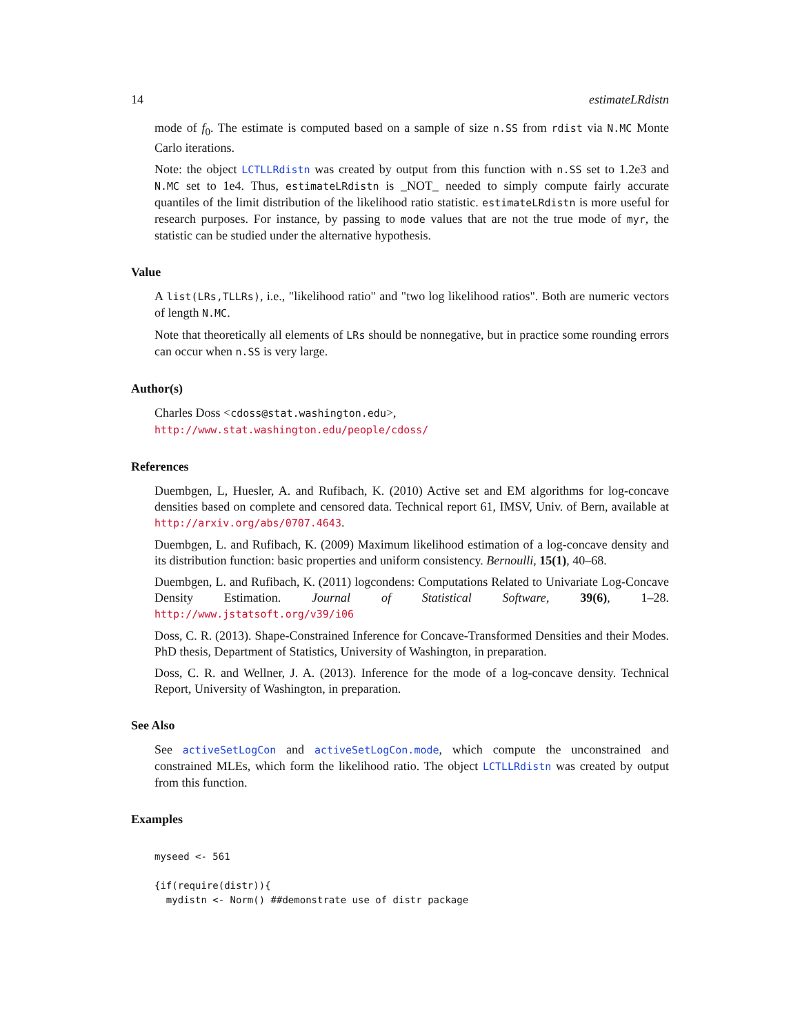14 estimateLRdistn
mode of f<sub>0</sub>. The estimate is computed based on a sample of size n.SS from rdist via N.MC Monte Carlo iterations.
Note: the object LCTLLRdistn was created by output from this function with n.SS set to 1.2e3 and N.MC set to 1e4. Thus, estimateLRdistn is _NOT_ needed to simply compute fairly accurate quantiles of the limit distribution of the likelihood ratio statistic. estimateLRdistn is more useful for research purposes. For instance, by passing to mode values that are not the true mode of myr, the statistic can be studied under the alternative hypothesis.
Value
A list(LRs,TLLRs), i.e., "likelihood ratio" and "two log likelihood ratios". Both are numeric vectors of length N.MC.
Note that theoretically all elements of LRs should be nonnegative, but in practice some rounding errors can occur when n.SS is very large.
Author(s)
Charles Doss <cdoss@stat.washington.edu>,
http://www.stat.washington.edu/people/cdoss/
References
Duembgen, L, Huesler, A. and Rufibach, K. (2010) Active set and EM algorithms for log-concave densities based on complete and censored data. Technical report 61, IMSV, Univ. of Bern, available at http://arxiv.org/abs/0707.4643.
Duembgen, L. and Rufibach, K. (2009) Maximum likelihood estimation of a log-concave density and its distribution function: basic properties and uniform consistency. Bernoulli, 15(1), 40–68.
Duembgen, L. and Rufibach, K. (2011) logcondens: Computations Related to Univariate Log-Concave Density Estimation. Journal of Statistical Software, 39(6), 1–28. http://www.jstatsoft.org/v39/i06
Doss, C. R. (2013). Shape-Constrained Inference for Concave-Transformed Densities and their Modes. PhD thesis, Department of Statistics, University of Washington, in preparation.
Doss, C. R. and Wellner, J. A. (2013). Inference for the mode of a log-concave density. Technical Report, University of Washington, in preparation.
See Also
See activeSetLogCon and activeSetLogCon.mode, which compute the unconstrained and constrained MLEs, which form the likelihood ratio. The object LCTLLRdistn was created by output from this function.
Examples
myseed <- 561

{if(require(distr)){
  mydistn <- Norm() ##demonstrate use of distr package